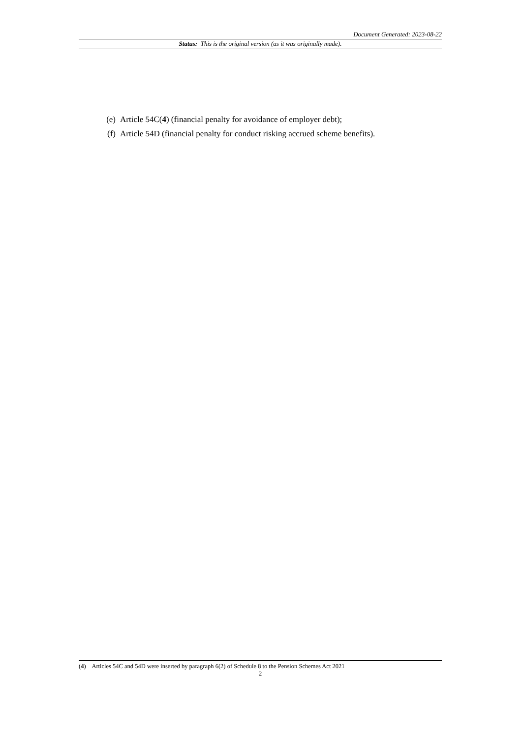Document Generated: 2023-08-22
Status: This is the original version (as it was originally made).
(e) Article 54C(4) (financial penalty for avoidance of employer debt);
(f) Article 54D (financial penalty for conduct risking accrued scheme benefits).
(4) Articles 54C and 54D were inserted by paragraph 6(2) of Schedule 8 to the Pension Schemes Act 2021
2